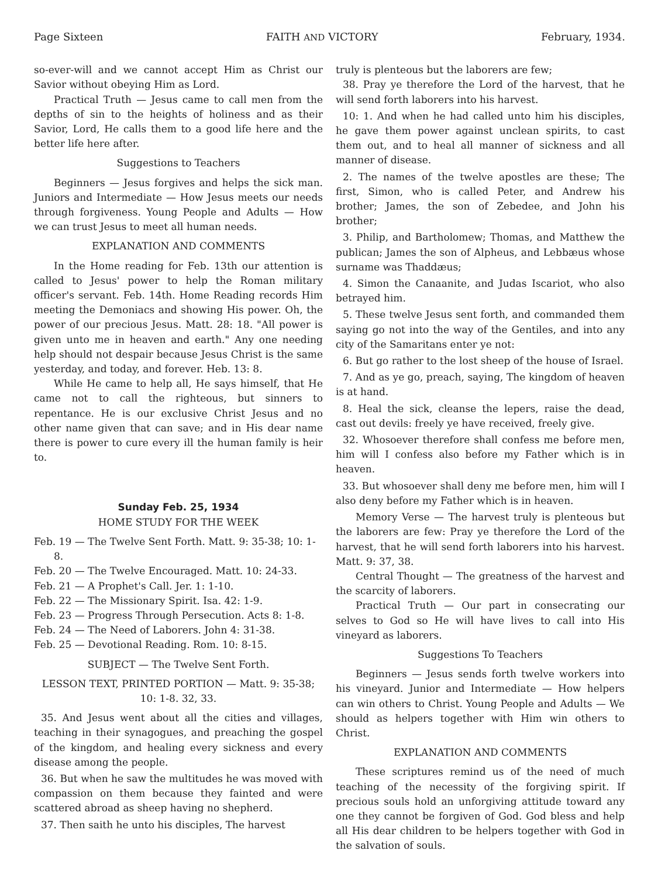Page Sixteen FAITH AND VICTORY February, 1934.
so-ever-will and we cannot accept Him as Christ our Savior without obeying Him as Lord.
Practical Truth — Jesus came to call men from the depths of sin to the heights of holiness and as their Savior, Lord, He calls them to a good life here and the better life here after.
Suggestions to Teachers
Beginners — Jesus forgives and helps the sick man. Juniors and Intermediate — How Jesus meets our needs through forgiveness. Young People and Adults — How we can trust Jesus to meet all human needs.
EXPLANATION AND COMMENTS
In the Home reading for Feb. 13th our attention is called to Jesus' power to help the Roman military officer's servant. Feb. 14th. Home Reading records Him meeting the Demoniacs and showing His power. Oh, the power of our precious Jesus. Matt. 28: 18. "All power is given unto me in heaven and earth." Any one needing help should not despair because Jesus Christ is the same yesterday, and today, and forever. Heb. 13: 8.
While He came to help all, He says himself, that He came not to call the righteous, but sinners to repentance. He is our exclusive Christ Jesus and no other name given that can save; and in His dear name there is power to cure every ill the human family is heir to.
Sunday Feb. 25, 1934
HOME STUDY FOR THE WEEK
Feb. 19 — The Twelve Sent Forth. Matt. 9: 35-38; 10: 1-8.
Feb. 20 — The Twelve Encouraged. Matt. 10: 24-33.
Feb. 21 — A Prophet's Call. Jer. 1: 1-10.
Feb. 22 — The Missionary Spirit. Isa. 42: 1-9.
Feb. 23 — Progress Through Persecution. Acts 8: 1-8.
Feb. 24 — The Need of Laborers. John 4: 31-38.
Feb. 25 — Devotional Reading. Rom. 10: 8-15.
SUBJECT — The Twelve Sent Forth.
LESSON TEXT, PRINTED PORTION — Matt. 9: 35-38; 10: 1-8. 32, 33.
35. And Jesus went about all the cities and villages, teaching in their synagogues, and preaching the gospel of the kingdom, and healing every sickness and every disease among the people.
36. But when he saw the multitudes he was moved with compassion on them because they fainted and were scattered abroad as sheep having no shepherd.
37. Then saith he unto his disciples, The harvest
truly is plenteous but the laborers are few;
38. Pray ye therefore the Lord of the harvest, that he will send forth laborers into his harvest.
10: 1. And when he had called unto him his disciples, he gave them power against unclean spirits, to cast them out, and to heal all manner of sickness and all manner of disease.
2. The names of the twelve apostles are these; The first, Simon, who is called Peter, and Andrew his brother; James, the son of Zebedee, and John his brother;
3. Philip, and Bartholomew; Thomas, and Matthew the publican; James the son of Alpheus, and Lebbæus whose surname was Thaddæus;
4. Simon the Canaanite, and Judas Iscariot, who also betrayed him.
5. These twelve Jesus sent forth, and commanded them saying go not into the way of the Gentiles, and into any city of the Samaritans enter ye not:
6. But go rather to the lost sheep of the house of Israel.
7. And as ye go, preach, saying, The kingdom of heaven is at hand.
8. Heal the sick, cleanse the lepers, raise the dead, cast out devils: freely ye have received, freely give.
32. Whosoever therefore shall confess me before men, him will I confess also before my Father which is in heaven.
33. But whosoever shall deny me before men, him will I also deny before my Father which is in heaven.
Memory Verse — The harvest truly is plenteous but the laborers are few: Pray ye therefore the Lord of the harvest, that he will send forth laborers into his harvest. Matt. 9: 37, 38.
Central Thought — The greatness of the harvest and the scarcity of laborers.
Practical Truth — Our part in consecrating our selves to God so He will have lives to call into His vineyard as laborers.
Suggestions To Teachers
Beginners — Jesus sends forth twelve workers into his vineyard. Junior and Intermediate — How helpers can win others to Christ. Young People and Adults — We should as helpers together with Him win others to Christ.
EXPLANATION AND COMMENTS
These scriptures remind us of the need of much teaching of the necessity of the forgiving spirit. If precious souls hold an unforgiving attitude toward any one they cannot be forgiven of God. God bless and help all His dear children to be helpers together with God in the salvation of souls.